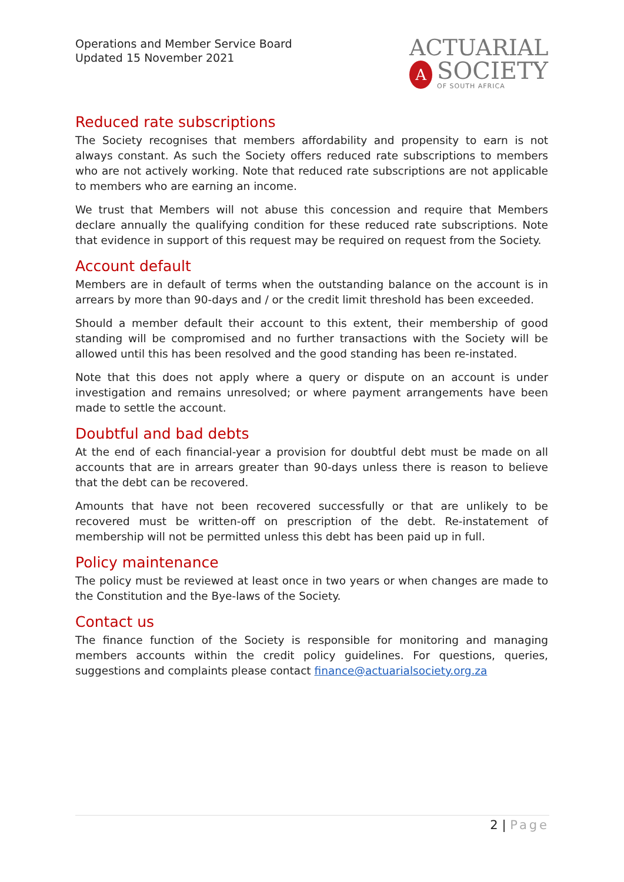Operations and Member Service Board
Updated 15 November 2021
ACTUARIAL
A
SOCIETY
OF SOUTH AFRICA
Reduced rate subscriptions
The Society recognises that members affordability and propensity to earn is not always constant. As such the Society offers reduced rate subscriptions to members who are not actively working. Note that reduced rate subscriptions are not applicable to members who are earning an income.
We trust that Members will not abuse this concession and require that Members declare annually the qualifying condition for these reduced rate subscriptions. Note that evidence in support of this request may be required on request from the Society.
Account default
Members are in default of terms when the outstanding balance on the account is in arrears by more than 90-days and / or the credit limit threshold has been exceeded.
Should a member default their account to this extent, their membership of good standing will be compromised and no further transactions with the Society will be allowed until this has been resolved and the good standing has been re-instated.
Note that this does not apply where a query or dispute on an account is under investigation and remains unresolved; or where payment arrangements have been made to settle the account.
Doubtful and bad debts
At the end of each financial-year a provision for doubtful debt must be made on all accounts that are in arrears greater than 90-days unless there is reason to believe that the debt can be recovered.
Amounts that have not been recovered successfully or that are unlikely to be recovered must be written-off on prescription of the debt. Re-instatement of membership will not be permitted unless this debt has been paid up in full.
Policy maintenance
The policy must be reviewed at least once in two years or when changes are made to the Constitution and the Bye-laws of the Society.
Contact us
The finance function of the Society is responsible for monitoring and managing members accounts within the credit policy guidelines. For questions, queries, suggestions and complaints please contact finance@actuarialsociety.org.za
2 | Page